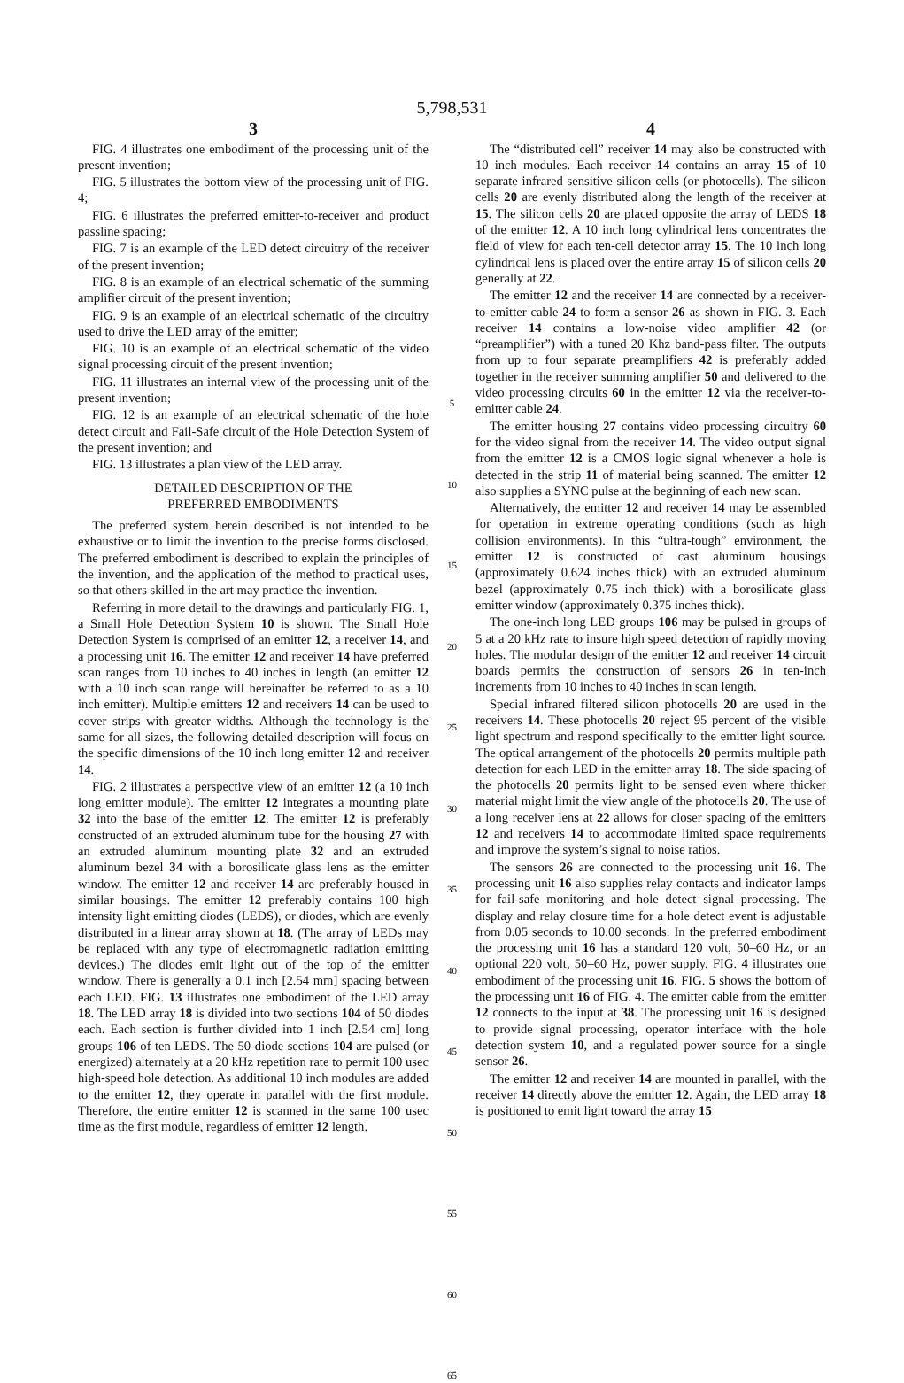5,798,531
3
FIG. 4 illustrates one embodiment of the processing unit of the present invention;
FIG. 5 illustrates the bottom view of the processing unit of FIG. 4;
FIG. 6 illustrates the preferred emitter-to-receiver and product passline spacing;
FIG. 7 is an example of the LED detect circuitry of the receiver of the present invention;
FIG. 8 is an example of an electrical schematic of the summing amplifier circuit of the present invention;
FIG. 9 is an example of an electrical schematic of the circuitry used to drive the LED array of the emitter;
FIG. 10 is an example of an electrical schematic of the video signal processing circuit of the present invention;
FIG. 11 illustrates an internal view of the processing unit of the present invention;
FIG. 12 is an example of an electrical schematic of the hole detect circuit and Fail-Safe circuit of the Hole Detection System of the present invention; and
FIG. 13 illustrates a plan view of the LED array.
DETAILED DESCRIPTION OF THE
PREFERRED EMBODIMENTS
The preferred system herein described is not intended to be exhaustive or to limit the invention to the precise forms disclosed. The preferred embodiment is described to explain the principles of the invention, and the application of the method to practical uses, so that others skilled in the art may practice the invention.
Referring in more detail to the drawings and particularly FIG. 1, a Small Hole Detection System 10 is shown. The Small Hole Detection System is comprised of an emitter 12, a receiver 14, and a processing unit 16. The emitter 12 and receiver 14 have preferred scan ranges from 10 inches to 40 inches in length (an emitter 12 with a 10 inch scan range will hereinafter be referred to as a 10 inch emitter). Multiple emitters 12 and receivers 14 can be used to cover strips with greater widths. Although the technology is the same for all sizes, the following detailed description will focus on the specific dimensions of the 10 inch long emitter 12 and receiver 14.
FIG. 2 illustrates a perspective view of an emitter 12 (a 10 inch long emitter module). The emitter 12 integrates a mounting plate 32 into the base of the emitter 12. The emitter 12 is preferably constructed of an extruded aluminum tube for the housing 27 with an extruded aluminum mounting plate 32 and an extruded aluminum bezel 34 with a borosilicate glass lens as the emitter window. The emitter 12 and receiver 14 are preferably housed in similar housings. The emitter 12 preferably contains 100 high intensity light emitting diodes (LEDS), or diodes, which are evenly distributed in a linear array shown at 18. (The array of LEDs may be replaced with any type of electromagnetic radiation emitting devices.) The diodes emit light out of the top of the emitter window. There is generally a 0.1 inch [2.54 mm] spacing between each LED. FIG. 13 illustrates one embodiment of the LED array 18. The LED array 18 is divided into two sections 104 of 50 diodes each. Each section is further divided into 1 inch [2.54 cm] long groups 106 of ten LEDS. The 50-diode sections 104 are pulsed (or energized) alternately at a 20 kHz repetition rate to permit 100 usec high-speed hole detection. As additional 10 inch modules are added to the emitter 12, they operate in parallel with the first module. Therefore, the entire emitter 12 is scanned in the same 100 usec time as the first module, regardless of emitter 12 length.
5
10
15
20
25
30
35
40
45
50
55
60
65
4
The “distributed cell” receiver 14 may also be constructed with 10 inch modules. Each receiver 14 contains an array 15 of 10 separate infrared sensitive silicon cells (or photocells). The silicon cells 20 are evenly distributed along the length of the receiver at 15. The silicon cells 20 are placed opposite the array of LEDS 18 of the emitter 12. A 10 inch long cylindrical lens concentrates the field of view for each ten-cell detector array 15. The 10 inch long cylindrical lens is placed over the entire array 15 of silicon cells 20 generally at 22.
The emitter 12 and the receiver 14 are connected by a receiver-to-emitter cable 24 to form a sensor 26 as shown in FIG. 3. Each receiver 14 contains a low-noise video amplifier 42 (or “preamplifier”) with a tuned 20 Khz band-pass filter. The outputs from up to four separate preamplifiers 42 is preferably added together in the receiver summing amplifier 50 and delivered to the video processing circuits 60 in the emitter 12 via the receiver-to-emitter cable 24.
The emitter housing 27 contains video processing circuitry 60 for the video signal from the receiver 14. The video output signal from the emitter 12 is a CMOS logic signal whenever a hole is detected in the strip 11 of material being scanned. The emitter 12 also supplies a SYNC pulse at the beginning of each new scan.
Alternatively, the emitter 12 and receiver 14 may be assembled for operation in extreme operating conditions (such as high collision environments). In this “ultra-tough” environment, the emitter 12 is constructed of cast aluminum housings (approximately 0.624 inches thick) with an extruded aluminum bezel (approximately 0.75 inch thick) with a borosilicate glass emitter window (approximately 0.375 inches thick).
The one-inch long LED groups 106 may be pulsed in groups of 5 at a 20 kHz rate to insure high speed detection of rapidly moving holes. The modular design of the emitter 12 and receiver 14 circuit boards permits the construction of sensors 26 in ten-inch increments from 10 inches to 40 inches in scan length.
Special infrared filtered silicon photocells 20 are used in the receivers 14. These photocells 20 reject 95 percent of the visible light spectrum and respond specifically to the emitter light source. The optical arrangement of the photocells 20 permits multiple path detection for each LED in the emitter array 18. The side spacing of the photocells 20 permits light to be sensed even where thicker material might limit the view angle of the photocells 20. The use of a long receiver lens at 22 allows for closer spacing of the emitters 12 and receivers 14 to accommodate limited space requirements and improve the system’s signal to noise ratios.
The sensors 26 are connected to the processing unit 16. The processing unit 16 also supplies relay contacts and indicator lamps for fail-safe monitoring and hole detect signal processing. The display and relay closure time for a hole detect event is adjustable from 0.05 seconds to 10.00 seconds. In the preferred embodiment the processing unit 16 has a standard 120 volt, 50–60 Hz, or an optional 220 volt, 50–60 Hz, power supply. FIG. 4 illustrates one embodiment of the processing unit 16. FIG. 5 shows the bottom of the processing unit 16 of FIG. 4. The emitter cable from the emitter 12 connects to the input at 38. The processing unit 16 is designed to provide signal processing, operator interface with the hole detection system 10, and a regulated power source for a single sensor 26.
The emitter 12 and receiver 14 are mounted in parallel, with the receiver 14 directly above the emitter 12. Again, the LED array 18 is positioned to emit light toward the array 15